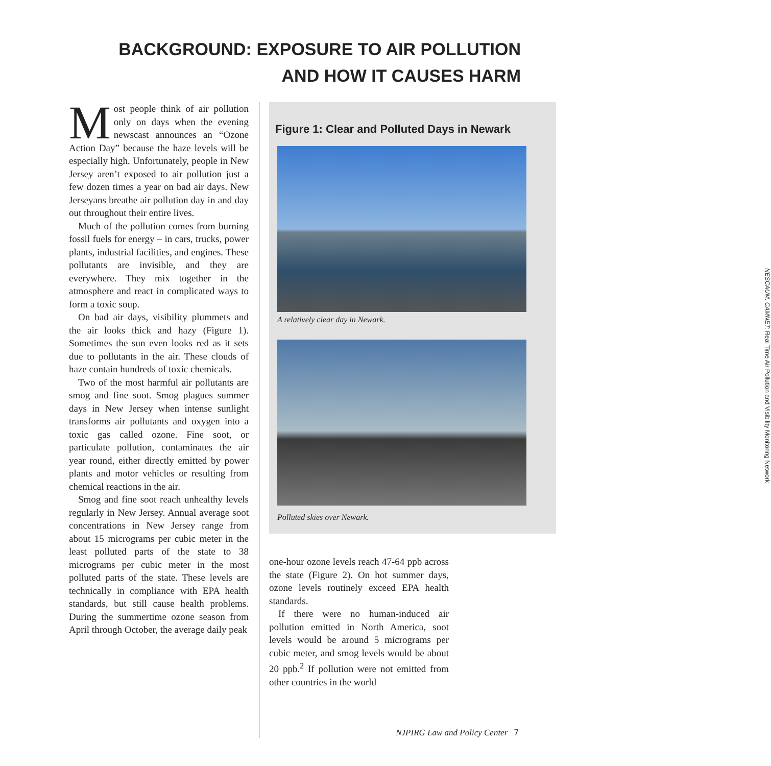BACKGROUND: EXPOSURE TO AIR POLLUTION AND HOW IT CAUSES HARM
Most people think of air pollution only on days when the evening newscast announces an “Ozone Action Day” because the haze levels will be especially high. Unfortunately, people in New Jersey aren’t exposed to air pollution just a few dozen times a year on bad air days. New Jerseyans breathe air pollution day in and day out throughout their entire lives.
Much of the pollution comes from burning fossil fuels for energy – in cars, trucks, power plants, industrial facilities, and engines. These pollutants are invisible, and they are everywhere. They mix together in the atmosphere and react in complicated ways to form a toxic soup.
On bad air days, visibility plummets and the air looks thick and hazy (Figure 1). Sometimes the sun even looks red as it sets due to pollutants in the air. These clouds of haze contain hundreds of toxic chemicals.
Two of the most harmful air pollutants are smog and fine soot. Smog plagues summer days in New Jersey when intense sunlight transforms air pollutants and oxygen into a toxic gas called ozone. Fine soot, or particulate pollution, contaminates the air year round, either directly emitted by power plants and motor vehicles or resulting from chemical reactions in the air.
Smog and fine soot reach unhealthy levels regularly in New Jersey. Annual average soot concentrations in New Jersey range from about 15 micrograms per cubic meter in the least polluted parts of the state to 38 micrograms per cubic meter in the most polluted parts of the state. These levels are technically in compliance with EPA health standards, but still cause health problems. During the summertime ozone season from April through October, the average daily peak
Figure 1: Clear and Polluted Days in Newark
A relatively clear day in Newark.
Polluted skies over Newark.
NESCAUM, CAMNET: Real Time Air Pollution and Visibility Monitoring Network
one-hour ozone levels reach 47-64 ppb across the state (Figure 2). On hot summer days, ozone levels routinely exceed EPA health standards.
If there were no human-induced air pollution emitted in North America, soot levels would be around 5 micrograms per cubic meter, and smog levels would be about 20 ppb.<sup>2</sup> If pollution were not emitted from other countries in the world
NJPIRG Law and Policy Center 7